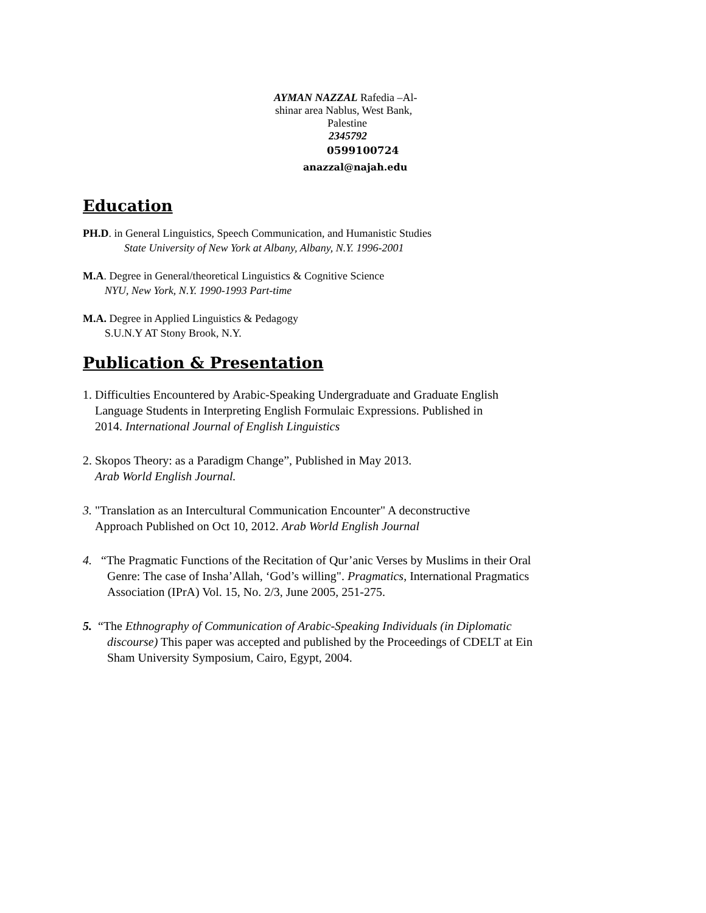AYMAN NAZZAL Rafedia –Al-
shinar area Nablus, West Bank,
Palestine
2345792
0599100724
anazzal@najah.edu
Education
PH.D. in General Linguistics, Speech Communication, and Humanistic Studies
State University of New York at Albany, Albany, N.Y. 1996-2001
M.A. Degree in General/theoretical Linguistics & Cognitive Science
NYU, New York, N.Y. 1990-1993 Part-time
M.A. Degree in Applied Linguistics & Pedagogy
S.U.N.Y AT Stony Brook, N.Y.
Publication & Presentation
1. Difficulties Encountered by Arabic-Speaking Undergraduate and Graduate English
Language Students in Interpreting English Formulaic Expressions. Published in
2014. International Journal of English Linguistics
2. Skopos Theory: as a Paradigm Change”, Published in May 2013.
Arab World English Journal.
3. "Translation as an Intercultural Communication Encounter" A deconstructive
Approach Published on Oct 10, 2012. Arab World English Journal
4. “The Pragmatic Functions of the Recitation of Qur’anic Verses by Muslims in their Oral
Genre: The case of Insha’Allah, ‘God’s willing". Pragmatics, International Pragmatics
Association (IPrA) Vol. 15, No. 2/3, June 2005, 251-275.
5. “The Ethnography of Communication of Arabic-Speaking Individuals (in Diplomatic
discourse) This paper was accepted and published by the Proceedings of CDELT at Ein
Sham University Symposium, Cairo, Egypt, 2004.